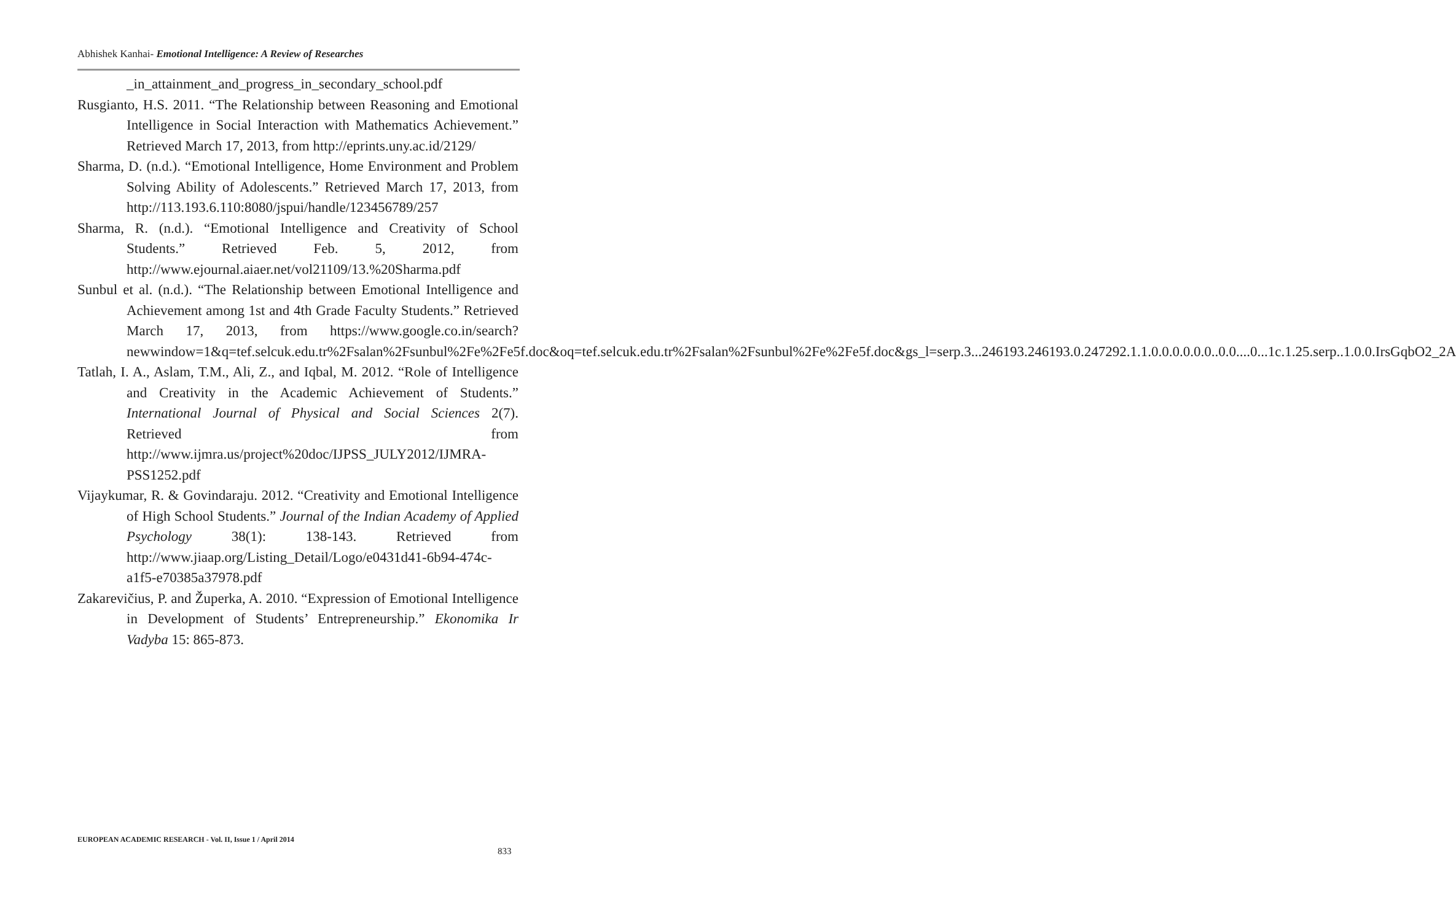Abhishek Kanhai- Emotional Intelligence: A Review of Researches
_in_attainment_and_progress_in_secondary_school.pdf
Rusgianto, H.S. 2011. “The Relationship between Reasoning and Emotional Intelligence in Social Interaction with Mathematics Achievement.” Retrieved March 17, 2013, from http://eprints.uny.ac.id/2129/
Sharma, D. (n.d.). “Emotional Intelligence, Home Environment and Problem Solving Ability of Adolescents.” Retrieved March 17, 2013, from http://113.193.6.110:8080/jspui/handle/123456789/257
Sharma, R. (n.d.). “Emotional Intelligence and Creativity of School Students.” Retrieved Feb. 5, 2012, from http://www.ejournal.aiaer.net/vol21109/13.%20Sharma.pdf
Sunbul et al. (n.d.). “The Relationship between Emotional Intelligence and Achievement among 1st and 4th Grade Faculty Students.” Retrieved March 17, 2013, from https://www.google.co.in/search?newwindow=1&q=tef.selcuk.edu.tr%2Fsalan%2Fsunbul%2Fe%2Fe5f.doc&oq=tef.selcuk.edu.tr%2Fsalan%2Fsunbul%2Fe%2Fe5f.doc&gs_l=serp.3...246193.246193.0.247292.1.1.0.0.0.0.0.0..0.0....0...1c.1.25.serp..1.0.0.IrsGqbO2_2A
Tatlah, I. A., Aslam, T.M., Ali, Z., and Iqbal, M. 2012. “Role of Intelligence and Creativity in the Academic Achievement of Students.” International Journal of Physical and Social Sciences 2(7). Retrieved from http://www.ijmra.us/project%20doc/IJPSS_JULY2012/IJMRA-PSS1252.pdf
Vijaykumar, R. & Govindaraju. 2012. “Creativity and Emotional Intelligence of High School Students.” Journal of the Indian Academy of Applied Psychology 38(1): 138-143. Retrieved from http://www.jiaap.org/Listing_Detail/Logo/e0431d41-6b94-474c-a1f5-e70385a37978.pdf
Zakarevičius, P. and Župerka, A. 2010. “Expression of Emotional Intelligence in Development of Students’ Entrepreneurship.” Ekonomika Ir Vadyba 15: 865-873.
EUROPEAN ACADEMIC RESEARCH - Vol. II, Issue 1 / April 2014
833